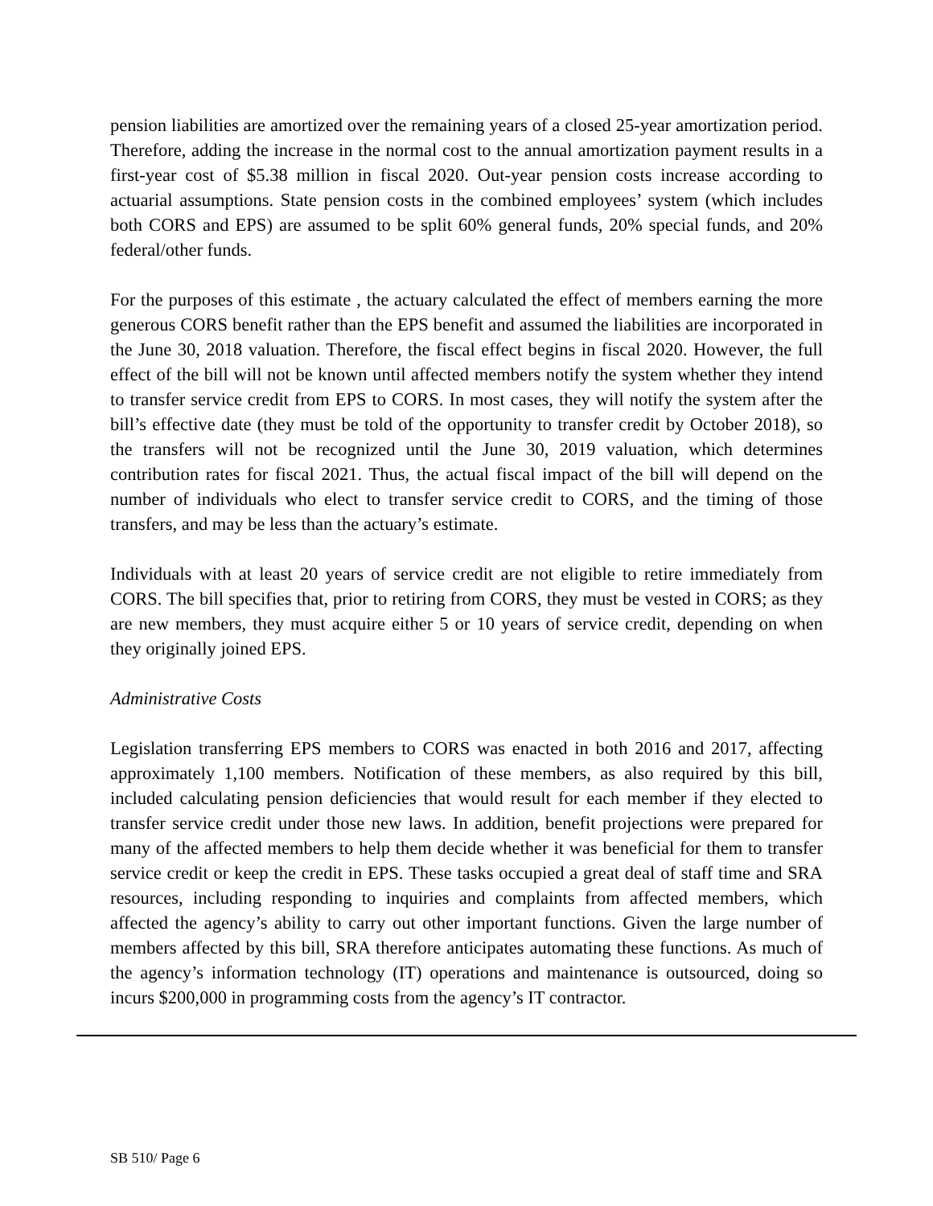pension liabilities are amortized over the remaining years of a closed 25-year amortization period. Therefore, adding the increase in the normal cost to the annual amortization payment results in a first-year cost of $5.38 million in fiscal 2020. Out-year pension costs increase according to actuarial assumptions. State pension costs in the combined employees’ system (which includes both CORS and EPS) are assumed to be split 60% general funds, 20% special funds, and 20% federal/other funds.
For the purposes of this estimate , the actuary calculated the effect of members earning the more generous CORS benefit rather than the EPS benefit and assumed the liabilities are incorporated in the June 30, 2018 valuation. Therefore, the fiscal effect begins in fiscal 2020. However, the full effect of the bill will not be known until affected members notify the system whether they intend to transfer service credit from EPS to CORS. In most cases, they will notify the system after the bill’s effective date (they must be told of the opportunity to transfer credit by October 2018), so the transfers will not be recognized until the June 30, 2019 valuation, which determines contribution rates for fiscal 2021. Thus, the actual fiscal impact of the bill will depend on the number of individuals who elect to transfer service credit to CORS, and the timing of those transfers, and may be less than the actuary’s estimate.
Individuals with at least 20 years of service credit are not eligible to retire immediately from CORS. The bill specifies that, prior to retiring from CORS, they must be vested in CORS; as they are new members, they must acquire either 5 or 10 years of service credit, depending on when they originally joined EPS.
Administrative Costs
Legislation transferring EPS members to CORS was enacted in both 2016 and 2017, affecting approximately 1,100 members. Notification of these members, as also required by this bill, included calculating pension deficiencies that would result for each member if they elected to transfer service credit under those new laws. In addition, benefit projections were prepared for many of the affected members to help them decide whether it was beneficial for them to transfer service credit or keep the credit in EPS. These tasks occupied a great deal of staff time and SRA resources, including responding to inquiries and complaints from affected members, which affected the agency’s ability to carry out other important functions. Given the large number of members affected by this bill, SRA therefore anticipates automating these functions. As much of the agency’s information technology (IT) operations and maintenance is outsourced, doing so incurs $200,000 in programming costs from the agency’s IT contractor.
SB 510/ Page 6